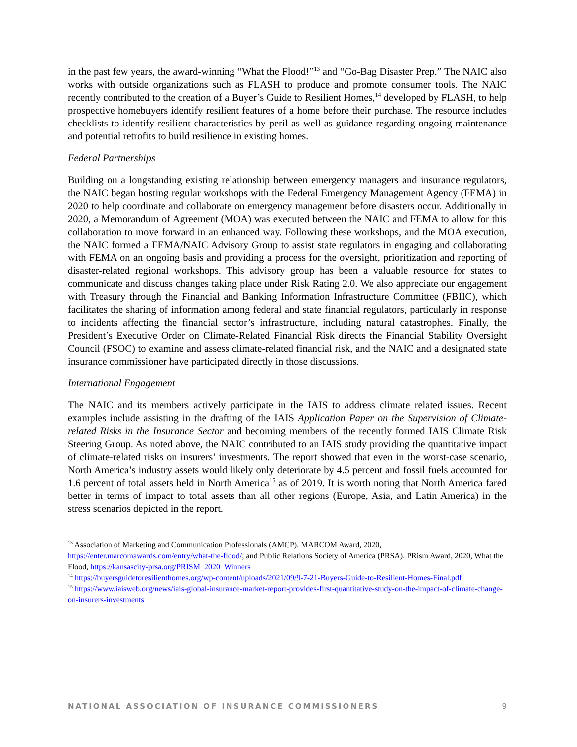in the past few years, the award-winning “What the Flood!”<sup>13</sup> and “Go-Bag Disaster Prep.” The NAIC also works with outside organizations such as FLASH to produce and promote consumer tools. The NAIC recently contributed to the creation of a Buyer’s Guide to Resilient Homes,<sup>14</sup> developed by FLASH, to help prospective homebuyers identify resilient features of a home before their purchase. The resource includes checklists to identify resilient characteristics by peril as well as guidance regarding ongoing maintenance and potential retrofits to build resilience in existing homes.
Federal Partnerships
Building on a longstanding existing relationship between emergency managers and insurance regulators, the NAIC began hosting regular workshops with the Federal Emergency Management Agency (FEMA) in 2020 to help coordinate and collaborate on emergency management before disasters occur. Additionally in 2020, a Memorandum of Agreement (MOA) was executed between the NAIC and FEMA to allow for this collaboration to move forward in an enhanced way. Following these workshops, and the MOA execution, the NAIC formed a FEMA/NAIC Advisory Group to assist state regulators in engaging and collaborating with FEMA on an ongoing basis and providing a process for the oversight, prioritization and reporting of disaster-related regional workshops. This advisory group has been a valuable resource for states to communicate and discuss changes taking place under Risk Rating 2.0. We also appreciate our engagement with Treasury through the Financial and Banking Information Infrastructure Committee (FBIIC), which facilitates the sharing of information among federal and state financial regulators, particularly in response to incidents affecting the financial sector’s infrastructure, including natural catastrophes. Finally, the President’s Executive Order on Climate-Related Financial Risk directs the Financial Stability Oversight Council (FSOC) to examine and assess climate-related financial risk, and the NAIC and a designated state insurance commissioner have participated directly in those discussions.
International Engagement
The NAIC and its members actively participate in the IAIS to address climate related issues. Recent examples include assisting in the drafting of the IAIS Application Paper on the Supervision of Climate-related Risks in the Insurance Sector and becoming members of the recently formed IAIS Climate Risk Steering Group. As noted above, the NAIC contributed to an IAIS study providing the quantitative impact of climate-related risks on insurers’ investments. The report showed that even in the worst-case scenario, North America’s industry assets would likely only deteriorate by 4.5 percent and fossil fuels accounted for 1.6 percent of total assets held in North America<sup>15</sup> as of 2019. It is worth noting that North America fared better in terms of impact to total assets than all other regions (Europe, Asia, and Latin America) in the stress scenarios depicted in the report.
<sup>13</sup> Association of Marketing and Communication Professionals (AMCP). MARCOM Award, 2020, https://enter.marcomawards.com/entry/what-the-flood/; and Public Relations Society of America (PRSA). PRism Award, 2020, What the Flood, https://kansascity-prsa.org/PRISM_2020_Winners
<sup>14</sup> https://buyersguidetoresilienthomes.org/wp-content/uploads/2021/09/9-7-21-Buyers-Guide-to-Resilient-Homes-Final.pdf
<sup>15</sup> https://www.iaisweb.org/news/iais-global-insurance-market-report-provides-first-quantitative-study-on-the-impact-of-climate-change-on-insurers-investments
NATIONAL ASSOCIATION OF INSURANCE COMMISSIONERS 9